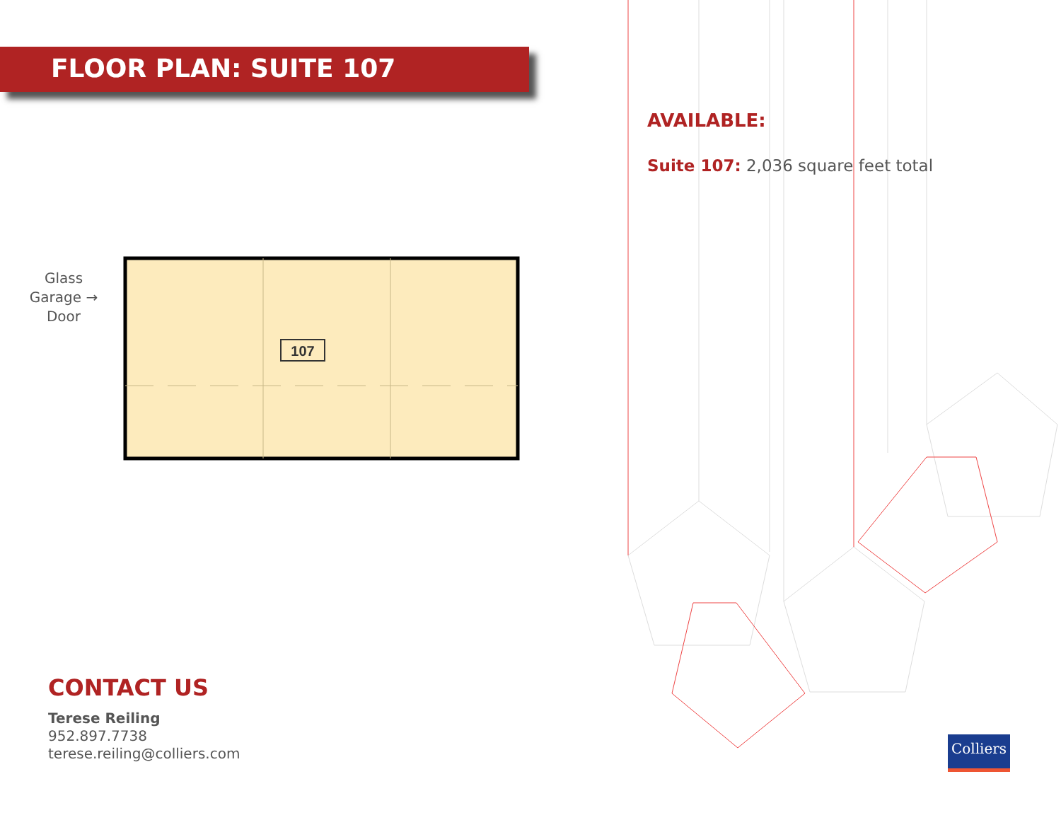FLOOR PLAN: SUITE 107
Glass
Garage →
Door
107
CONTACT US
Terese Reiling
952.897.7738
terese.reiling@colliers.com
AVAILABLE:
Suite 107: 2,036 square feet total
Colliers